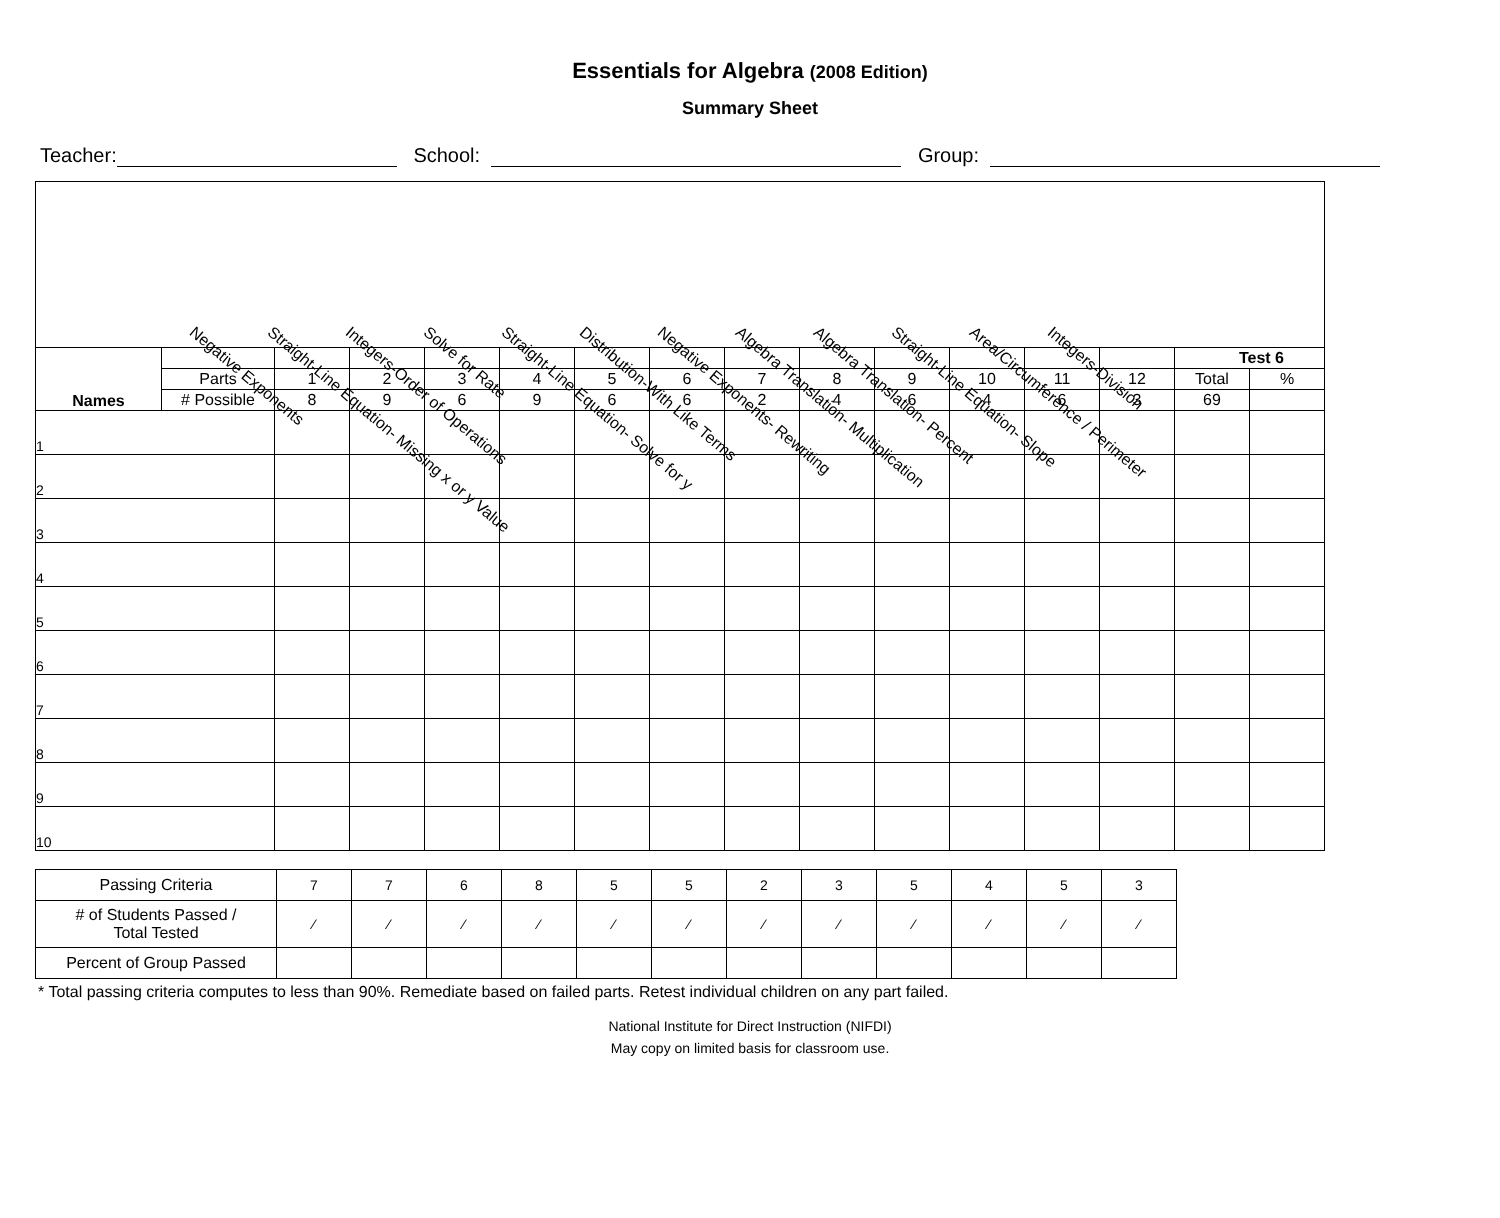Essentials for Algebra (2008 Edition)
Summary Sheet
Teacher: School: Group:
Negative Exponents
Straight-Line Equation- Missing x or y Value
Integers-Order of Operations
Solve for Rate
Straight-Line Equation- Solve for y
Distribution-With Like Terms
Negative Exponents- Rewriting
Algebra Translation- Multiplication
Algebra Translation- Percent
Straight-Line Equation- Slope
Area/Circumference / Perimeter
Integers-Division
| Names | | | | | | | | | | | | | | Test 6 | |
| | Parts | 1 | 2 | 3 | 4 | 5 | 6 | 7 | 8 | 9 | 10 | 11 | 12 | Total | % |
| | # Possible | 8 | 9 | 6 | 9 | 6 | 6 | 2 | 4 | 6 | 4 | 6 | 3 | 69 | |
| 1 | | | | | | | | | | | | | | | |
| 2 | | | | | | | | | | | | | | | |
| 3 | | | | | | | | | | | | | | | |
| 4 | | | | | | | | | | | | | | | |
| 5 | | | | | | | | | | | | | | | |
| 6 | | | | | | | | | | | | | | | |
| 7 | | | | | | | | | | | | | | | |
| 8 | | | | | | | | | | | | | | | |
| 9 | | | | | | | | | | | | | | | |
| 10 | | | | | | | | | | | | | | | |
| Passing Criteria | 7 | 7 | 6 | 8 | 5 | 5 | 2 | 3 | 5 | 4 | 5 | 3 |
| # of Students Passed / Total Tested | ⁄ | ⁄ | ⁄ | ⁄ | ⁄ | ⁄ | ⁄ | ⁄ | ⁄ | ⁄ | ⁄ | ⁄ |
| Percent of Group Passed | | | | | | | | | | | | |
* Total passing criteria computes to less than 90%. Remediate based on failed parts. Retest individual children on any part failed.
National Institute for Direct Instruction (NIFDI)
May copy on limited basis for classroom use.